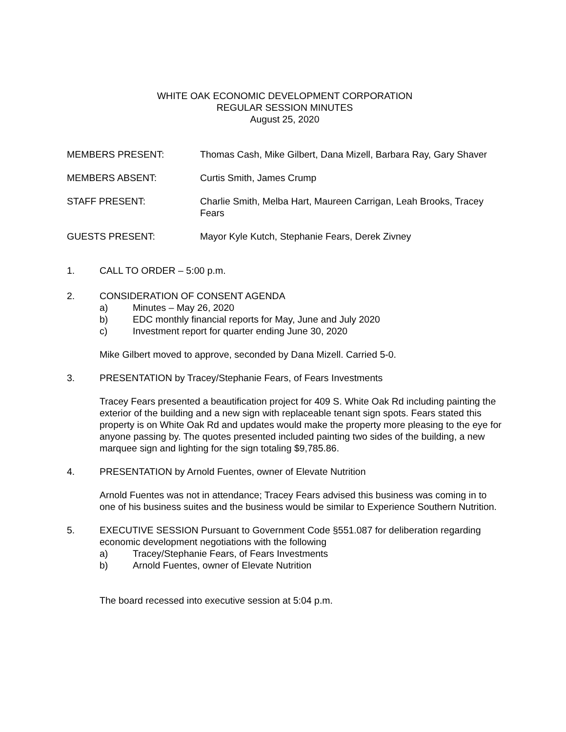WHITE OAK ECONOMIC DEVELOPMENT CORPORATION
REGULAR SESSION MINUTES
August 25, 2020
MEMBERS PRESENT: Thomas Cash, Mike Gilbert, Dana Mizell, Barbara Ray, Gary Shaver
MEMBERS ABSENT: Curtis Smith, James Crump
STAFF PRESENT: Charlie Smith, Melba Hart, Maureen Carrigan, Leah Brooks, Tracey Fears
GUESTS PRESENT: Mayor Kyle Kutch, Stephanie Fears, Derek Zivney
1. CALL TO ORDER – 5:00 p.m.
2. CONSIDERATION OF CONSENT AGENDA
a) Minutes – May 26, 2020
b) EDC monthly financial reports for May, June and July 2020
c) Investment report for quarter ending June 30, 2020
Mike Gilbert moved to approve, seconded by Dana Mizell. Carried 5-0.
3. PRESENTATION by Tracey/Stephanie Fears, of Fears Investments
Tracey Fears presented a beautification project for 409 S. White Oak Rd including painting the exterior of the building and a new sign with replaceable tenant sign spots. Fears stated this property is on White Oak Rd and updates would make the property more pleasing to the eye for anyone passing by. The quotes presented included painting two sides of the building, a new marquee sign and lighting for the sign totaling $9,785.86.
4. PRESENTATION by Arnold Fuentes, owner of Elevate Nutrition
Arnold Fuentes was not in attendance; Tracey Fears advised this business was coming in to one of his business suites and the business would be similar to Experience Southern Nutrition.
5. EXECUTIVE SESSION Pursuant to Government Code §551.087 for deliberation regarding economic development negotiations with the following
a) Tracey/Stephanie Fears, of Fears Investments
b) Arnold Fuentes, owner of Elevate Nutrition
The board recessed into executive session at 5:04 p.m.